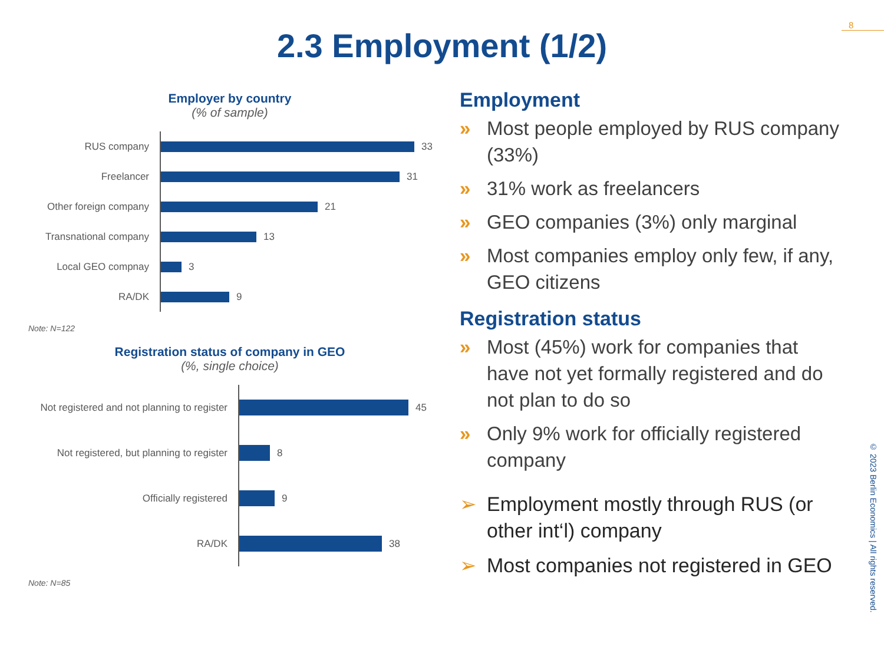8
2.3 Employment (1/2)
Employer by country
(% of sample)
RUS company
33
Freelancer
31
Other foreign company
21
Transnational company
13
Local GEO compnay
3
RA/DK
9
Note: N=122
Registration status of company in GEO
(%, single choice)
Not registered and not planning to register
45
Not registered, but planning to register
8
Officially registered
9
RA/DK
38
Note: N=85
Employment
» Most people employed by RUS company (33%)
» 31% work as freelancers
» GEO companies (3%) only marginal
» Most companies employ only few, if any, GEO citizens
Registration status
» Most (45%) work for companies that have not yet formally registered and do not plan to do so
» Only 9% work for officially registered company
➢ Employment mostly through RUS (or other int‘l) company
➢ Most companies not registered in GEO
© 2023 Berlin Economics | All rights reserved.